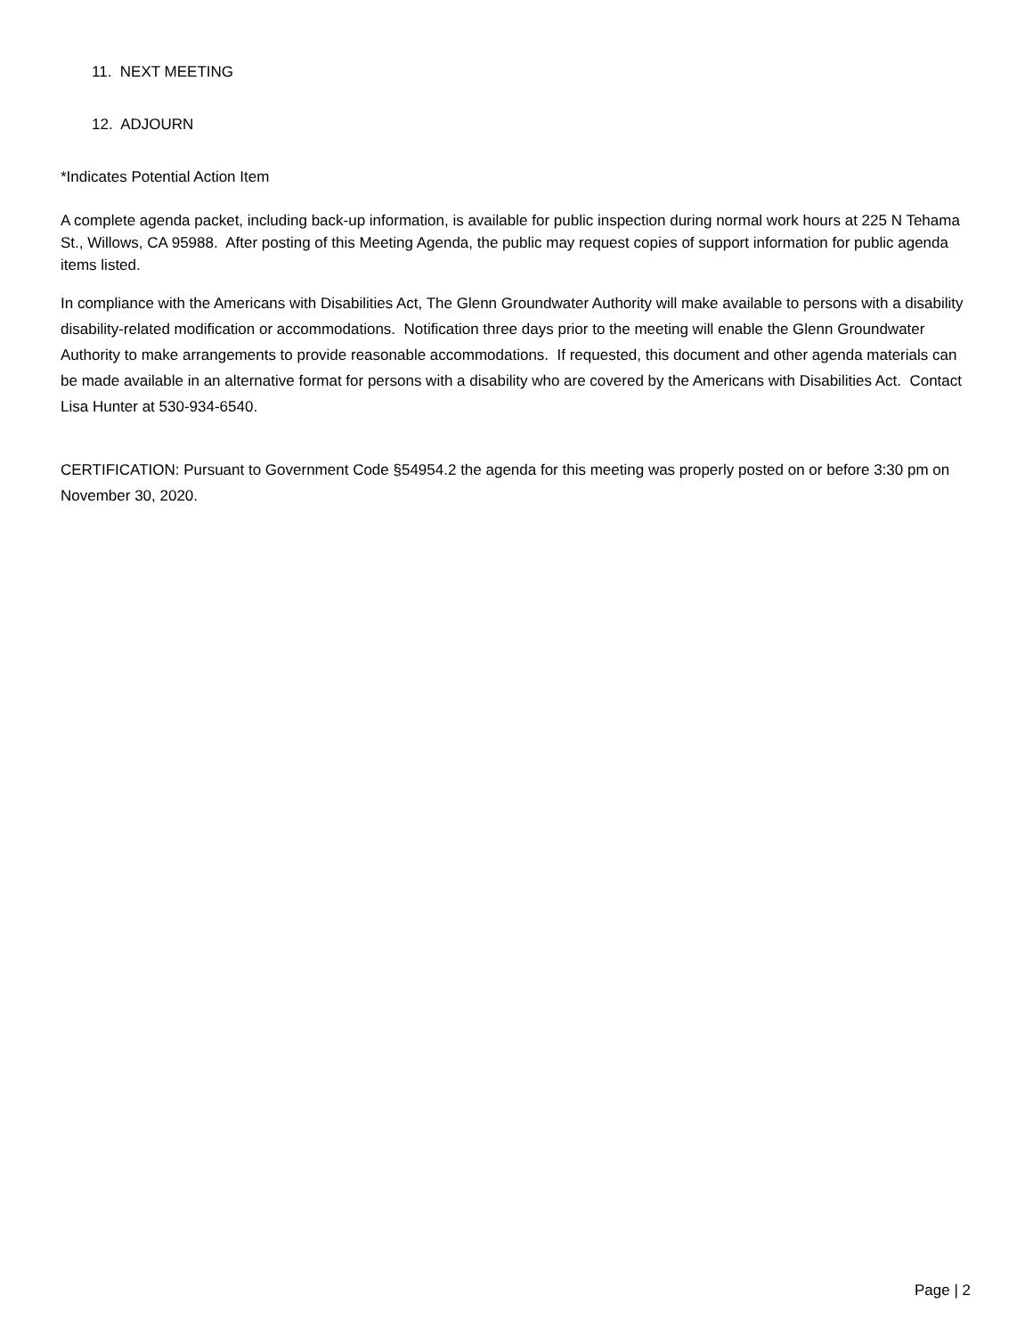11. NEXT MEETING
12. ADJOURN
*Indicates Potential Action Item
A complete agenda packet, including back-up information, is available for public inspection during normal work hours at 225 N Tehama St., Willows, CA 95988. After posting of this Meeting Agenda, the public may request copies of support information for public agenda items listed.
In compliance with the Americans with Disabilities Act, The Glenn Groundwater Authority will make available to persons with a disability disability-related modification or accommodations. Notification three days prior to the meeting will enable the Glenn Groundwater Authority to make arrangements to provide reasonable accommodations. If requested, this document and other agenda materials can be made available in an alternative format for persons with a disability who are covered by the Americans with Disabilities Act. Contact Lisa Hunter at 530-934-6540.
CERTIFICATION: Pursuant to Government Code §54954.2 the agenda for this meeting was properly posted on or before 3:30 pm on November 30, 2020.
Page | 2